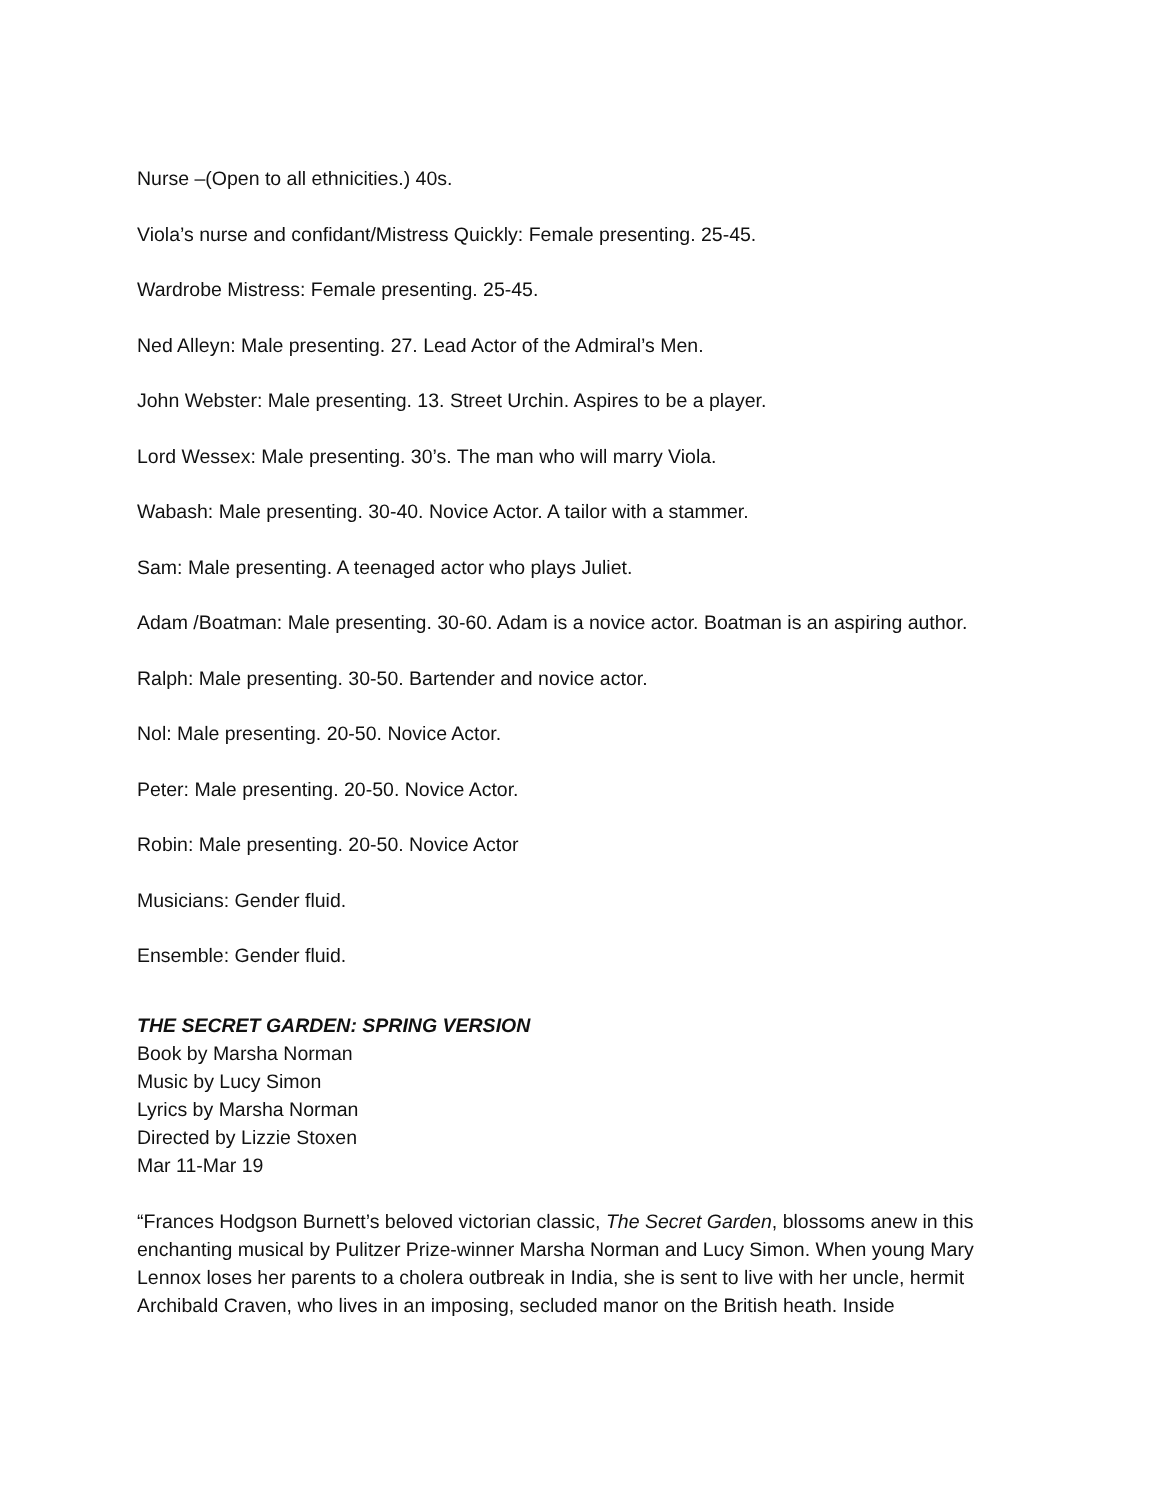Nurse –(Open to all ethnicities.) 40s.
Viola’s nurse and confidant/Mistress Quickly: Female presenting. 25-45.
Wardrobe Mistress: Female presenting. 25-45.
Ned Alleyn: Male presenting. 27. Lead Actor of the Admiral’s Men.
John Webster: Male presenting. 13. Street Urchin. Aspires to be a player.
Lord Wessex: Male presenting. 30’s. The man who will marry Viola.
Wabash: Male presenting. 30-40. Novice Actor. A tailor with a stammer.
Sam: Male presenting. A teenaged actor who plays Juliet.
Adam /Boatman: Male presenting. 30-60. Adam is a novice actor. Boatman is an aspiring author.
Ralph: Male presenting. 30-50. Bartender and novice actor.
Nol: Male presenting. 20-50. Novice Actor.
Peter: Male presenting. 20-50. Novice Actor.
Robin: Male presenting. 20-50. Novice Actor
Musicians: Gender fluid.
Ensemble: Gender fluid.
THE SECRET GARDEN: SPRING VERSION
Book by Marsha Norman
Music by Lucy Simon
Lyrics by Marsha Norman
Directed by Lizzie Stoxen
Mar 11-Mar 19
“Frances Hodgson Burnett’s beloved victorian classic, The Secret Garden, blossoms anew in this enchanting musical by Pulitzer Prize-winner Marsha Norman and Lucy Simon. When young Mary Lennox loses her parents to a cholera outbreak in India, she is sent to live with her uncle, hermit Archibald Craven, who lives in an imposing, secluded manor on the British heath. Inside